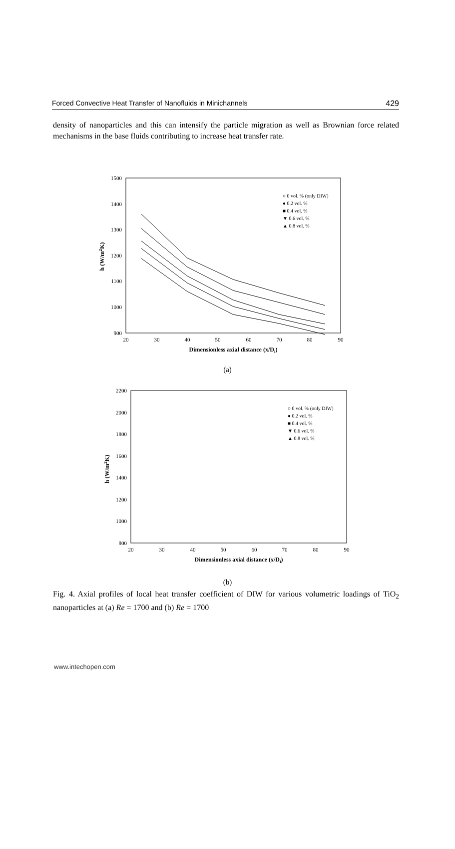Forced Convective Heat Transfer of Nanofluids in Minichannels 429
density of nanoparticles and this can intensify the particle migration as well as Brownian force related mechanisms in the base fluids contributing to increase heat transfer rate.
1500
1400
1300
1200
1100
1000
900
20
30
40
50
60
70
80
90
Dimensionless axial distance (x/Di)
h (W/m2K)
○ 0 vol. % (only DIW)
● 0.2 vol. %
■ 0.4 vol. %
▼ 0.6 vol. %
▲ 0.8 vol. %
(a)
2200
2000
1800
1600
1400
1200
1000
800
20
30
40
50
60
70
80
90
Dimensionless axial distance (x/Di)
h (W/m2K)
○ 0 vol. % (only DIW)
● 0.2 vol. %
■ 0.4 vol. %
▼ 0.6 vol. %
▲ 0.8 vol. %
(b)
Fig. 4. Axial profiles of local heat transfer coefficient of DIW for various volumetric loadings of TiO<sub>2</sub> nanoparticles at (a) Re = 1700 and (b) Re = 1700
www.intechopen.com